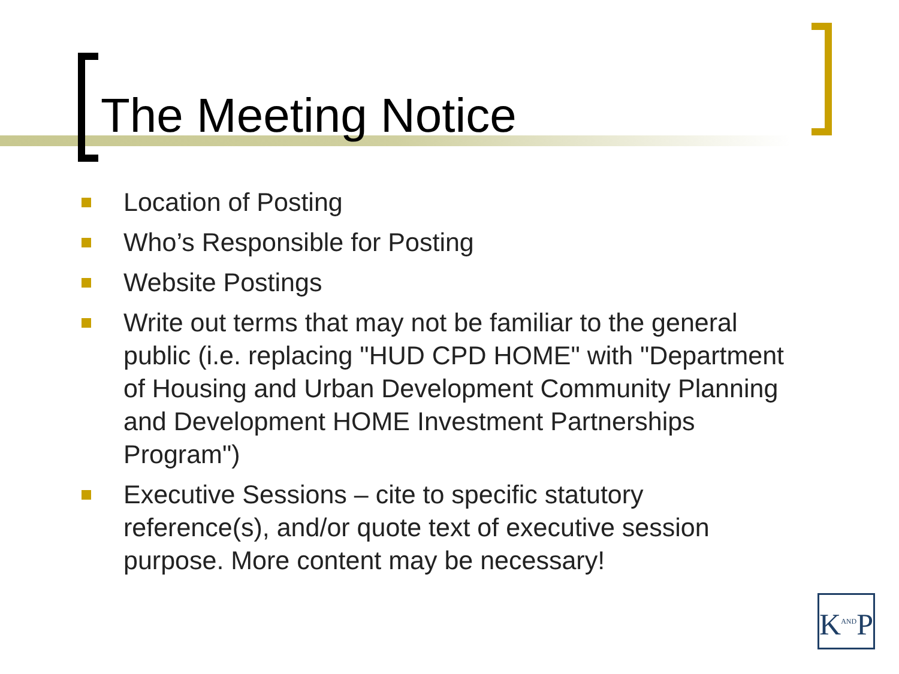The Meeting Notice
Location of Posting
Who’s Responsible for Posting
Website Postings
Write out terms that may not be familiar to the general public (i.e. replacing "HUD CPD HOME" with "Department of Housing and Urban Development Community Planning and Development HOME Investment Partnerships Program")
Executive Sessions – cite to specific statutory reference(s), and/or quote text of executive session purpose. More content may be necessary!
K<sup>AND</sup>P